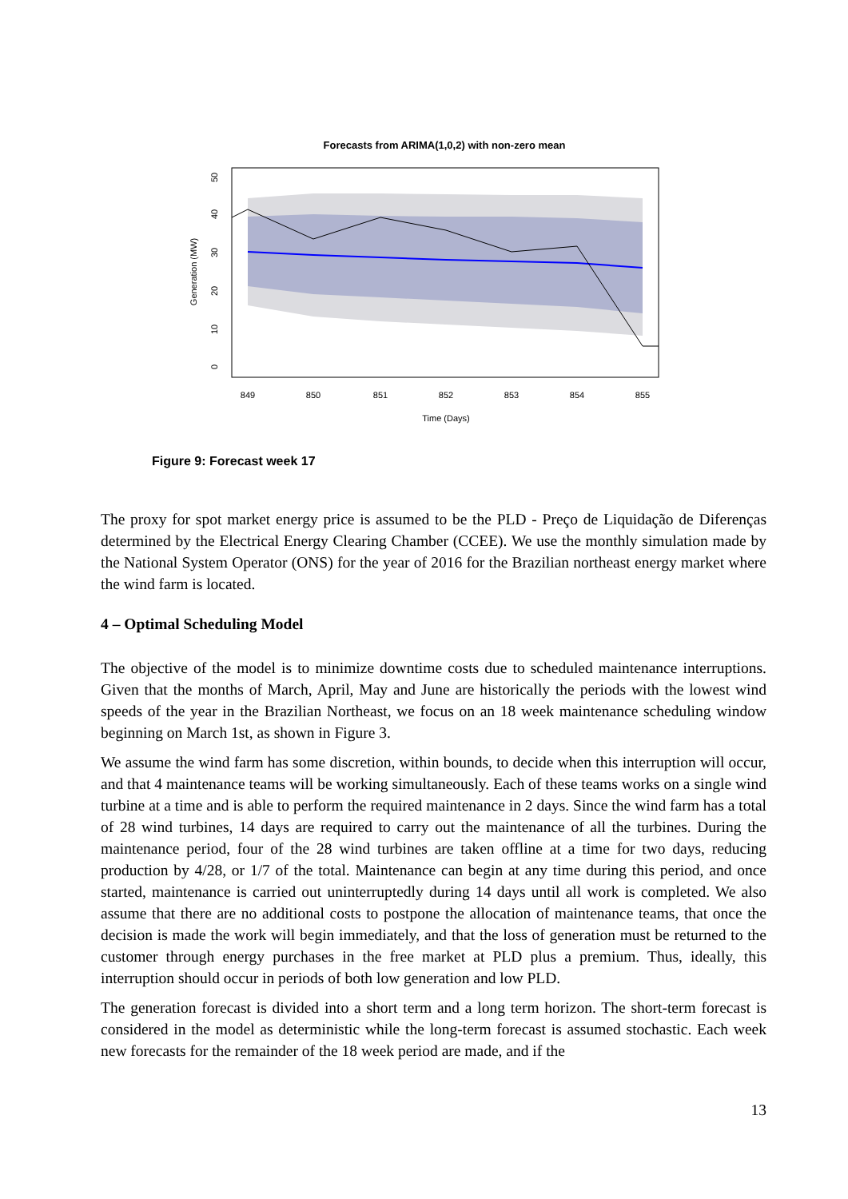Forecasts from ARIMA(1,0,2) with non-zero mean
849
850
851
852
853
854
855
Time (Days)
0
10
20
30
40
50
Generation (MW)
Figure 9: Forecast week 17
The proxy for spot market energy price is assumed to be the PLD - Preço de Liquidação de Diferenças determined by the Electrical Energy Clearing Chamber (CCEE). We use the monthly simulation made by the National System Operator (ONS) for the year of 2016 for the Brazilian northeast energy market where the wind farm is located.
4 – Optimal Scheduling Model
The objective of the model is to minimize downtime costs due to scheduled maintenance interruptions. Given that the months of March, April, May and June are historically the periods with the lowest wind speeds of the year in the Brazilian Northeast, we focus on an 18 week maintenance scheduling window beginning on March 1st, as shown in Figure 3.
We assume the wind farm has some discretion, within bounds, to decide when this interruption will occur, and that 4 maintenance teams will be working simultaneously. Each of these teams works on a single wind turbine at a time and is able to perform the required maintenance in 2 days. Since the wind farm has a total of 28 wind turbines, 14 days are required to carry out the maintenance of all the turbines. During the maintenance period, four of the 28 wind turbines are taken offline at a time for two days, reducing production by 4/28, or 1/7 of the total. Maintenance can begin at any time during this period, and once started, maintenance is carried out uninterruptedly during 14 days until all work is completed. We also assume that there are no additional costs to postpone the allocation of maintenance teams, that once the decision is made the work will begin immediately, and that the loss of generation must be returned to the customer through energy purchases in the free market at PLD plus a premium. Thus, ideally, this interruption should occur in periods of both low generation and low PLD.
The generation forecast is divided into a short term and a long term horizon. The short-term forecast is considered in the model as deterministic while the long-term forecast is assumed stochastic. Each week new forecasts for the remainder of the 18 week period are made, and if the
13